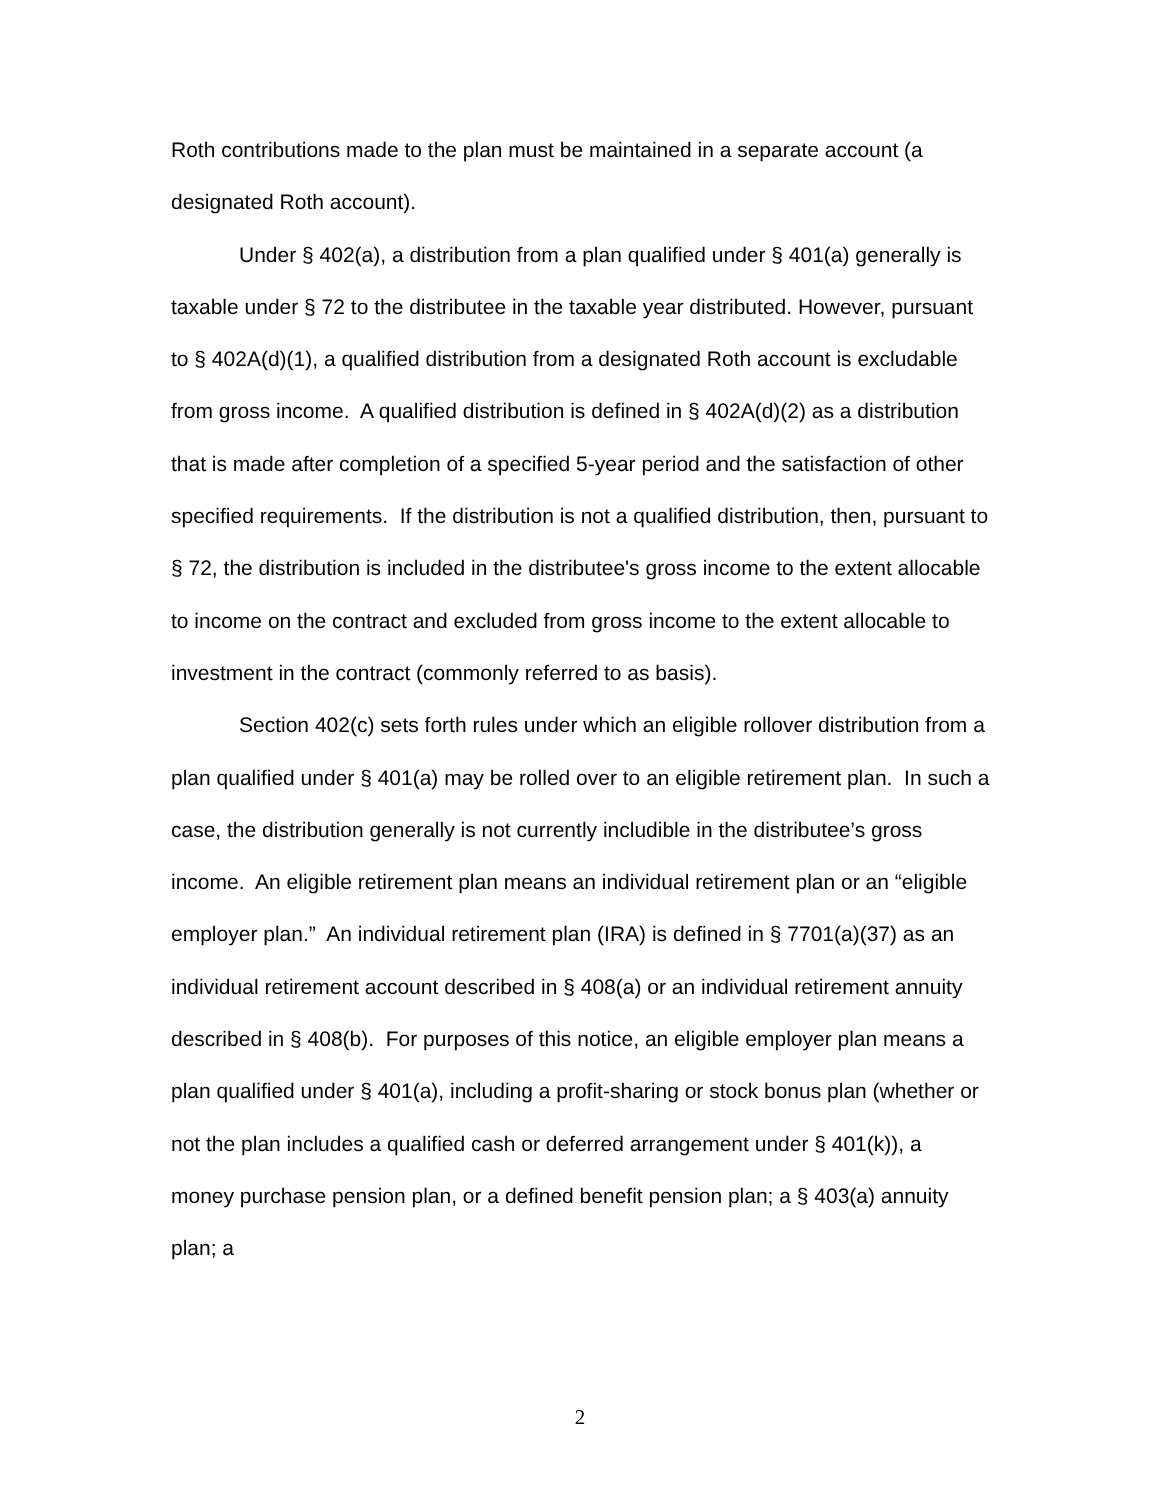Roth contributions made to the plan must be maintained in a separate account (a designated Roth account).
Under § 402(a), a distribution from a plan qualified under § 401(a) generally is taxable under § 72 to the distributee in the taxable year distributed. However, pursuant to § 402A(d)(1), a qualified distribution from a designated Roth account is excludable from gross income. A qualified distribution is defined in § 402A(d)(2) as a distribution that is made after completion of a specified 5-year period and the satisfaction of other specified requirements. If the distribution is not a qualified distribution, then, pursuant to § 72, the distribution is included in the distributee's gross income to the extent allocable to income on the contract and excluded from gross income to the extent allocable to investment in the contract (commonly referred to as basis).
Section 402(c) sets forth rules under which an eligible rollover distribution from a plan qualified under § 401(a) may be rolled over to an eligible retirement plan. In such a case, the distribution generally is not currently includible in the distributee’s gross income. An eligible retirement plan means an individual retirement plan or an “eligible employer plan.” An individual retirement plan (IRA) is defined in § 7701(a)(37) as an individual retirement account described in § 408(a) or an individual retirement annuity described in § 408(b). For purposes of this notice, an eligible employer plan means a plan qualified under § 401(a), including a profit-sharing or stock bonus plan (whether or not the plan includes a qualified cash or deferred arrangement under § 401(k)), a money purchase pension plan, or a defined benefit pension plan; a § 403(a) annuity plan; a
2